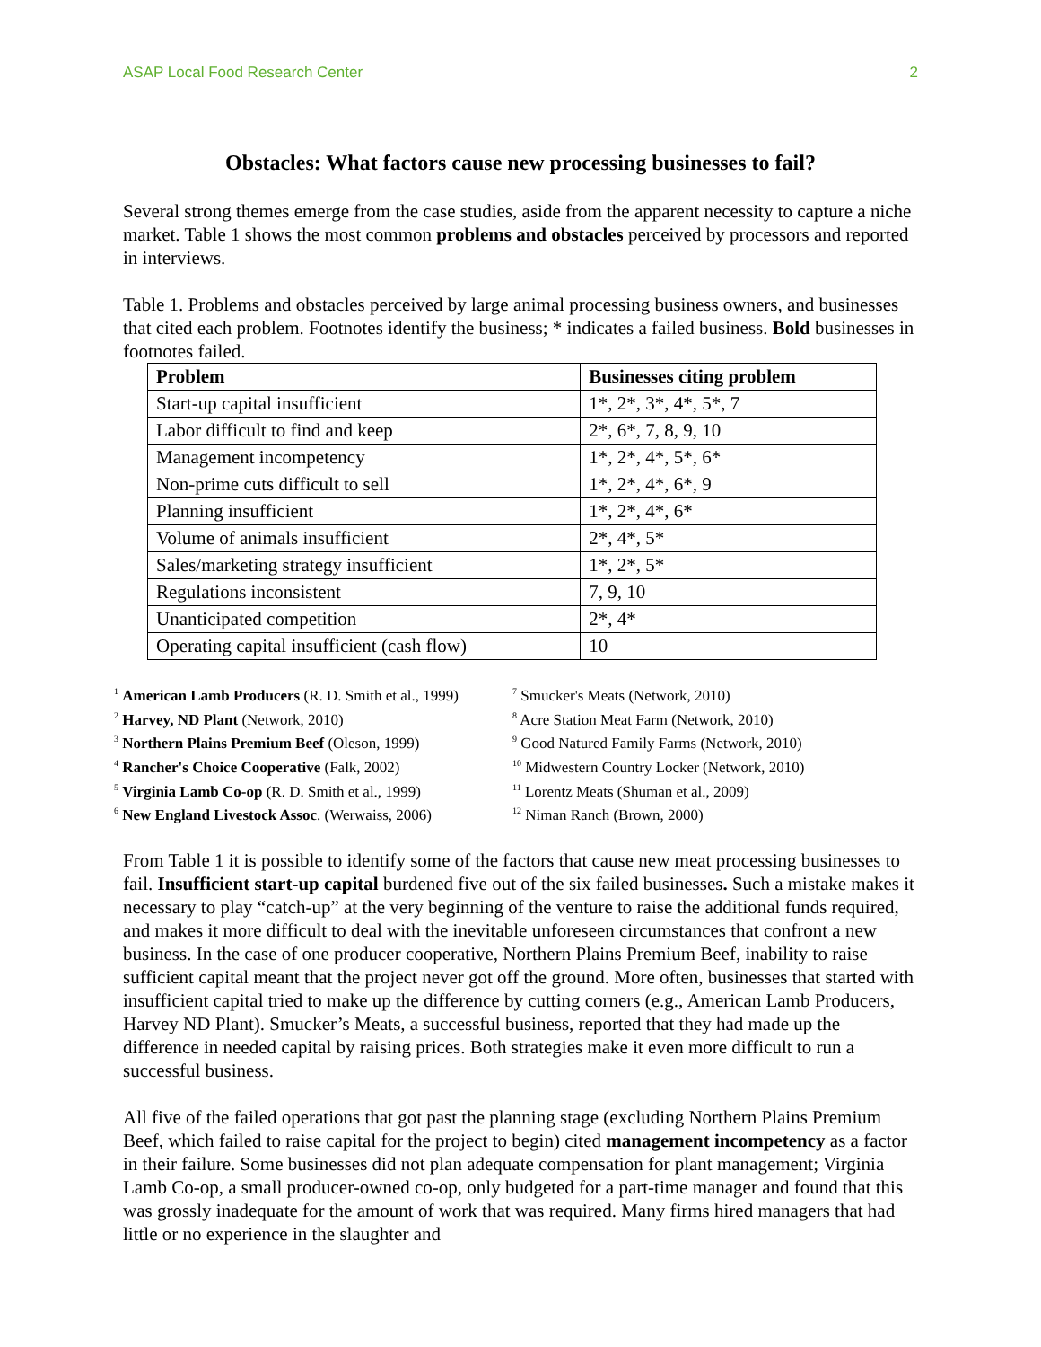ASAP Local Food Research Center 2
Obstacles: What factors cause new processing businesses to fail?
Several strong themes emerge from the case studies, aside from the apparent necessity to capture a niche market. Table 1 shows the most common problems and obstacles perceived by processors and reported in interviews.
Table 1. Problems and obstacles perceived by large animal processing business owners, and businesses that cited each problem. Footnotes identify the business; * indicates a failed business. Bold businesses in footnotes failed.
| Problem | Businesses citing problem |
| --- | --- |
| Start-up capital insufficient | 1*, 2*, 3*, 4*, 5*, 7 |
| Labor difficult to find and keep | 2*, 6*, 7, 8, 9, 10 |
| Management incompetency | 1*, 2*, 4*, 5*, 6* |
| Non-prime cuts difficult to sell | 1*, 2*, 4*, 6*, 9 |
| Planning insufficient | 1*, 2*, 4*, 6* |
| Volume of animals insufficient | 2*, 4*, 5* |
| Sales/marketing strategy insufficient | 1*, 2*, 5* |
| Regulations inconsistent | 7, 9, 10 |
| Unanticipated competition | 2*, 4* |
| Operating capital insufficient (cash flow) | 10 |
<sup>1</sup> American Lamb Producers (R. D. Smith et al., 1999)
<sup>2</sup> Harvey, ND Plant (Network, 2010)
<sup>3</sup> Northern Plains Premium Beef (Oleson, 1999)
<sup>4</sup> Rancher's Choice Cooperative (Falk, 2002)
<sup>5</sup> Virginia Lamb Co-op (R. D. Smith et al., 1999)
<sup>6</sup> New England Livestock Assoc. (Werwaiss, 2006)
<sup>7</sup> Smucker's Meats (Network, 2010)
<sup>8</sup> Acre Station Meat Farm (Network, 2010)
<sup>9</sup> Good Natured Family Farms (Network, 2010)
<sup>10</sup> Midwestern Country Locker (Network, 2010)
<sup>11</sup> Lorentz Meats (Shuman et al., 2009)
<sup>12</sup> Niman Ranch (Brown, 2000)
From Table 1 it is possible to identify some of the factors that cause new meat processing businesses to fail. Insufficient start-up capital burdened five out of the six failed businesses. Such a mistake makes it necessary to play “catch-up” at the very beginning of the venture to raise the additional funds required, and makes it more difficult to deal with the inevitable unforeseen circumstances that confront a new business. In the case of one producer cooperative, Northern Plains Premium Beef, inability to raise sufficient capital meant that the project never got off the ground. More often, businesses that started with insufficient capital tried to make up the difference by cutting corners (e.g., American Lamb Producers, Harvey ND Plant). Smucker’s Meats, a successful business, reported that they had made up the difference in needed capital by raising prices. Both strategies make it even more difficult to run a successful business.
All five of the failed operations that got past the planning stage (excluding Northern Plains Premium Beef, which failed to raise capital for the project to begin) cited management incompetency as a factor in their failure. Some businesses did not plan adequate compensation for plant management; Virginia Lamb Co-op, a small producer-owned co-op, only budgeted for a part-time manager and found that this was grossly inadequate for the amount of work that was required. Many firms hired managers that had little or no experience in the slaughter and